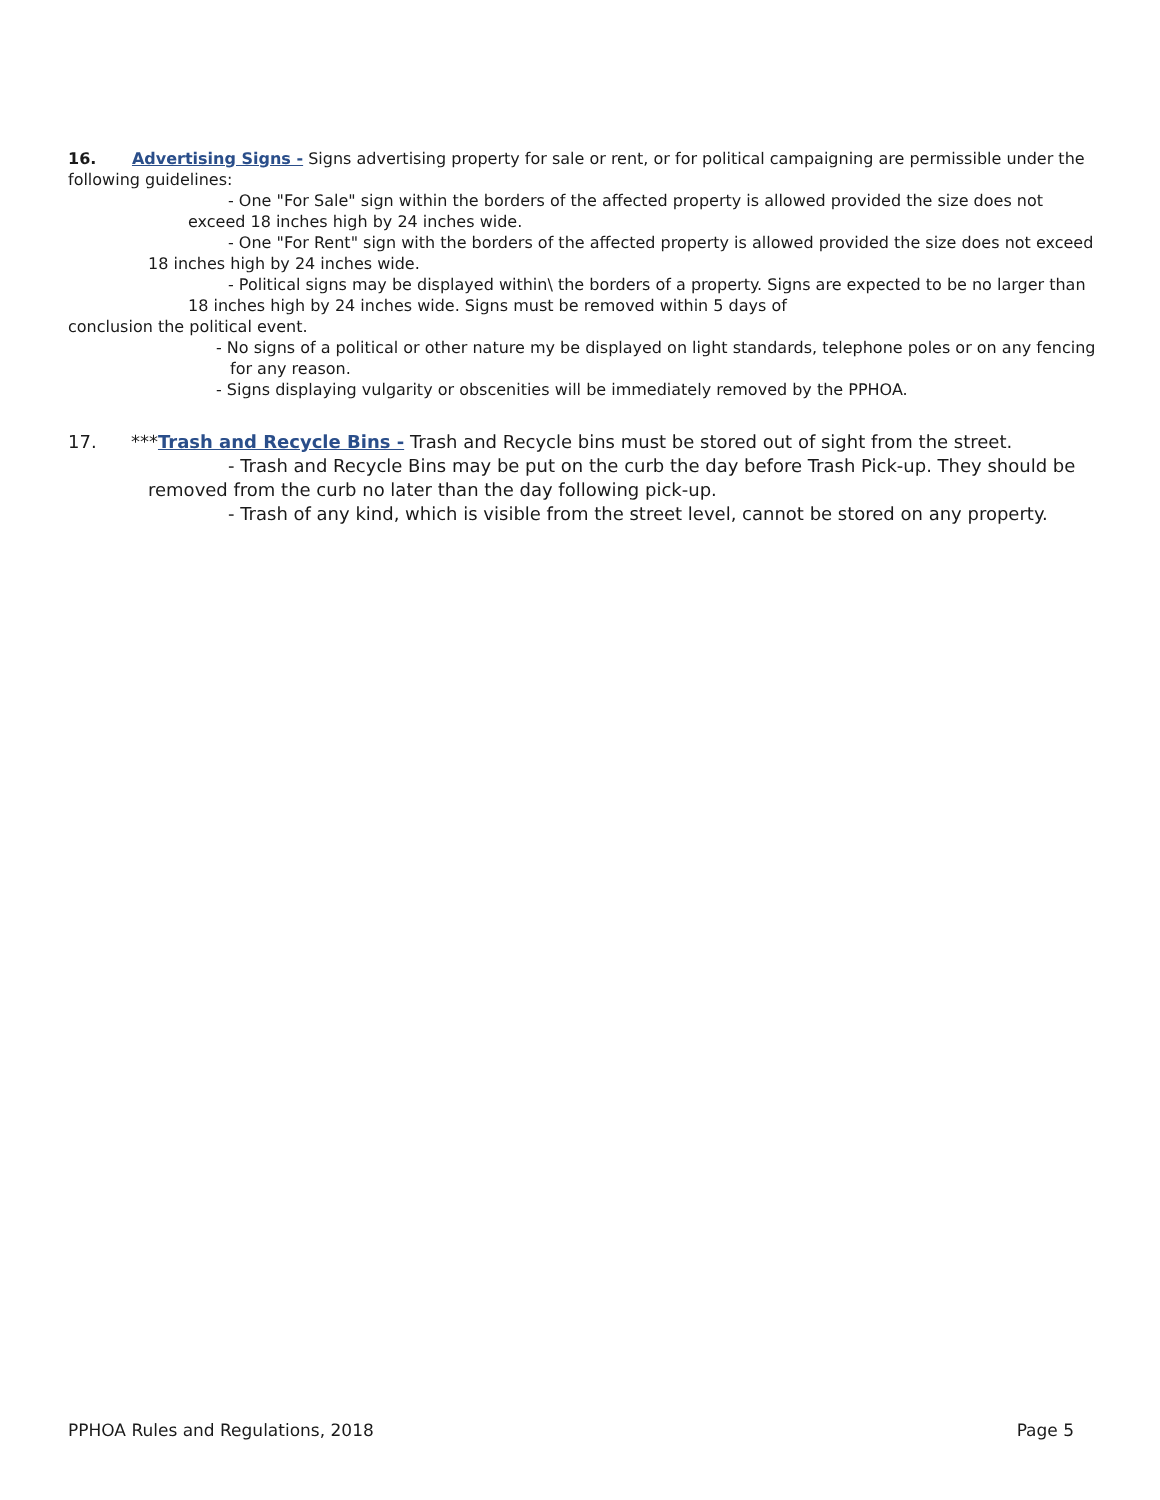16. Advertising Signs - Signs advertising property for sale or rent, or for political campaigning are permissible under the following guidelines:
- One "For Sale" sign within the borders of the affected property is allowed provided the size does not exceed 18 inches high by 24 inches wide.
- One "For Rent" sign with the borders of the affected property is allowed provided the size does not exceed 18 inches high by 24 inches wide.
- Political signs may be displayed within\ the borders of a property. Signs are expected to be no larger than 18 inches high by 24 inches wide. Signs must be removed within 5 days of
conclusion the political event.
- No signs of a political or other nature my be displayed on light standards, telephone poles or on any fencing for any reason.
- Signs displaying vulgarity or obscenities will be immediately removed by the PPHOA.
17. ***Trash and Recycle Bins - Trash and Recycle bins must be stored out of sight from the street.
- Trash and Recycle Bins may be put on the curb the day before Trash Pick-up. They should be removed from the curb no later than the day following pick-up.
- Trash of any kind, which is visible from the street level, cannot be stored on any property.
PPHOA Rules and Regulations, 2018 Page 5